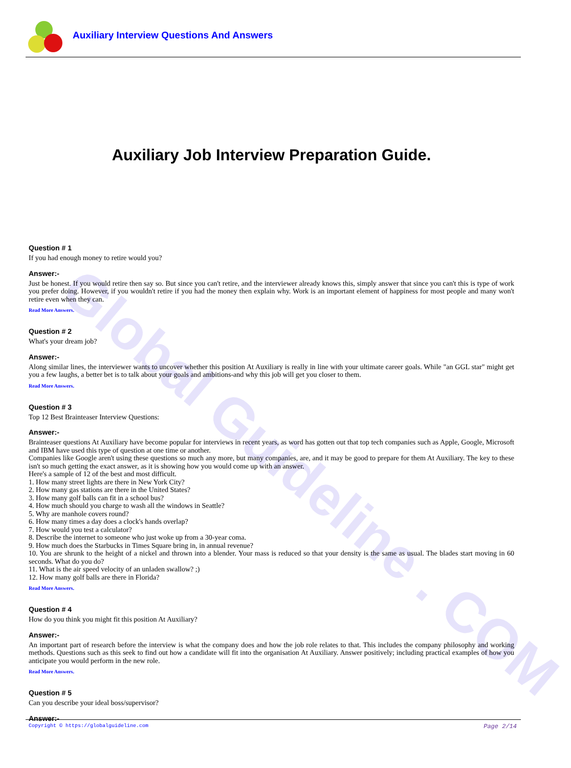Auxiliary Interview Questions And Answers
Global Guideline . COM
Auxiliary Job Interview Preparation Guide.
Question # 1
If you had enough money to retire would you?
Answer:-
Just be honest. If you would retire then say so. But since you can't retire, and the interviewer already knows this, simply answer that since you can't this is type of work you prefer doing. However, if you wouldn't retire if you had the money then explain why. Work is an important element of happiness for most people and many won't retire even when they can.
Read More Answers.
Question # 2
What's your dream job?
Answer:-
Along similar lines, the interviewer wants to uncover whether this position At Auxiliary is really in line with your ultimate career goals. While "an GGL star" might get you a few laughs, a better bet is to talk about your goals and ambitions-and why this job will get you closer to them.
Read More Answers.
Question # 3
Top 12 Best Brainteaser Interview Questions:
Answer:-
Brainteaser questions At Auxiliary have become popular for interviews in recent years, as word has gotten out that top tech companies such as Apple, Google, Microsoft and IBM have used this type of question at one time or another.
Companies like Google aren't using these questions so much any more, but many companies, are, and it may be good to prepare for them At Auxiliary. The key to these isn't so much getting the exact answer, as it is showing how you would come up with an answer.
Here's a sample of 12 of the best and most difficult.
1. How many street lights are there in New York City?
2. How many gas stations are there in the United States?
3. How many golf balls can fit in a school bus?
4. How much should you charge to wash all the windows in Seattle?
5. Why are manhole covers round?
6. How many times a day does a clock's hands overlap?
7. How would you test a calculator?
8. Describe the internet to someone who just woke up from a 30-year coma.
9. How much does the Starbucks in Times Square bring in, in annual revenue?
10. You are shrunk to the height of a nickel and thrown into a blender. Your mass is reduced so that your density is the same as usual. The blades start moving in 60 seconds. What do you do?
11. What is the air speed velocity of an unladen swallow? ;)
12. How many golf balls are there in Florida?
Read More Answers.
Question # 4
How do you think you might fit this position At Auxiliary?
Answer:-
An important part of research before the interview is what the company does and how the job role relates to that. This includes the company philosophy and working methods. Questions such as this seek to find out how a candidate will fit into the organisation At Auxiliary. Answer positively; including practical examples of how you anticipate you would perform in the new role.
Read More Answers.
Question # 5
Can you describe your ideal boss/supervisor?
Answer:-
Copyright © https://globalguideline.com Page 2/14